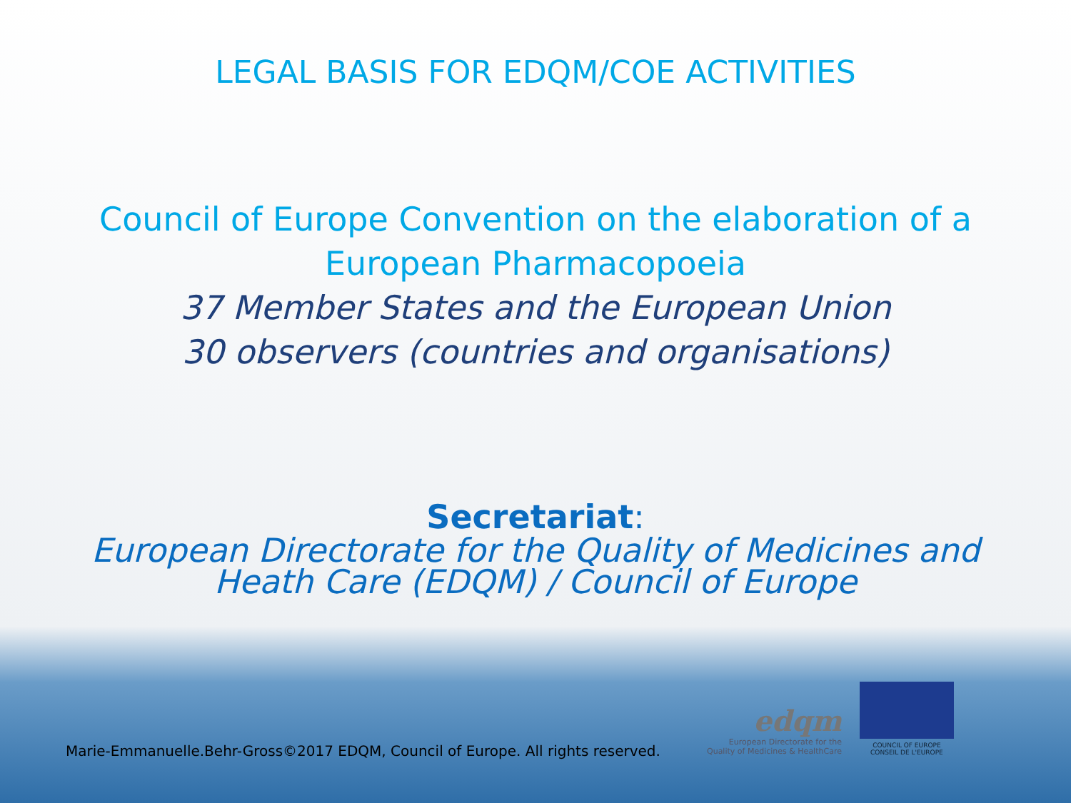LEGAL BASIS FOR EDQM/COE ACTIVITIES
Council of Europe Convention on the elaboration of a
European Pharmacopoeia
37 Member States and the European Union
30 observers (countries and organisations)
Secretariat:
European Directorate for the Quality of Medicines and
Heath Care (EDQM) / Council of Europe
Marie-Emmanuelle.Behr-Gross©2017 EDQM, Council of Europe. All rights reserved.
edqm
European Directorate for the
Quality of Medicines & HealthCare
COUNCIL OF EUROPE CONSEIL DE L'EUROPE